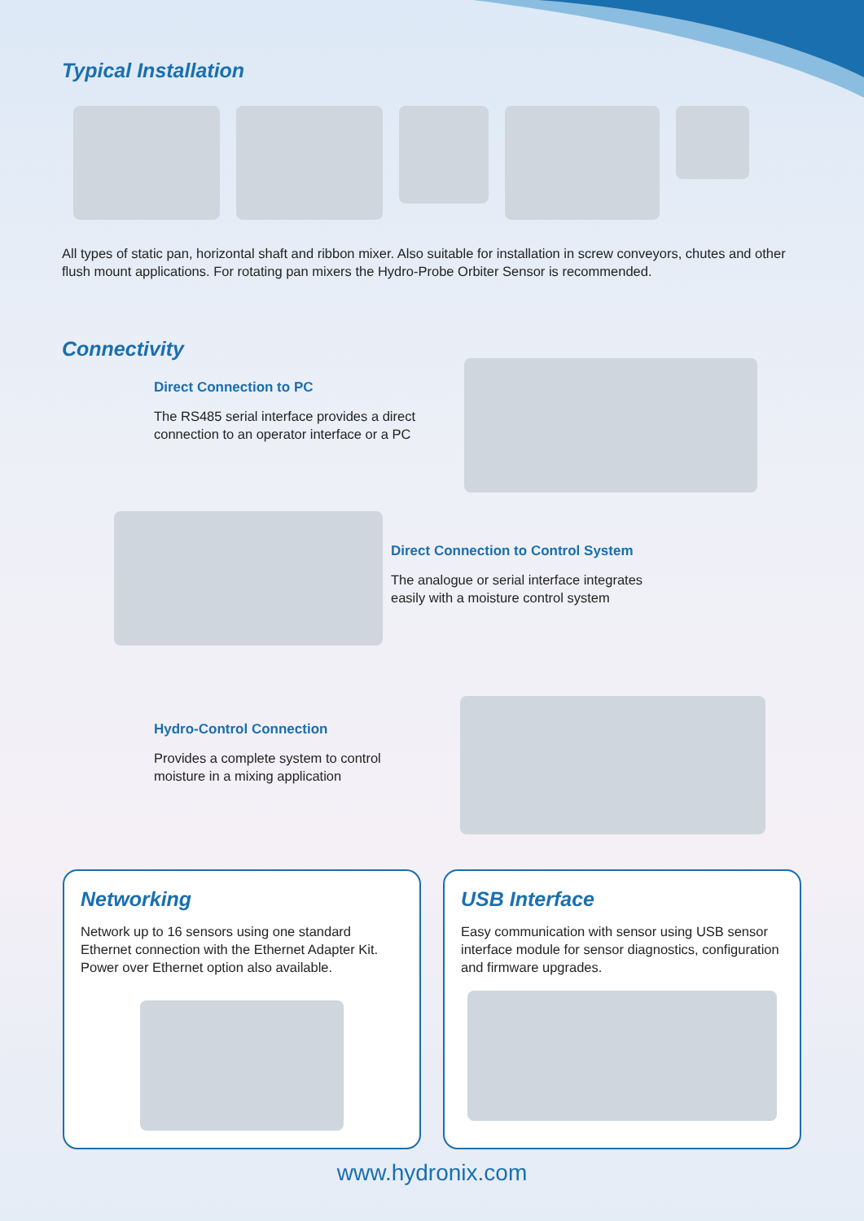Typical Installation
All types of static pan, horizontal shaft and ribbon mixer. Also suitable for installation in screw conveyors, chutes and other flush mount applications. For rotating pan mixers the Hydro-Probe Orbiter Sensor is recommended.
Connectivity
Direct Connection to PC
The RS485 serial interface provides a direct connection to an operator interface or a PC
Direct Connection to Control System
The analogue or serial interface integrates easily with a moisture control system
Hydro-Control Connection
Provides a complete system to control moisture in a mixing application
Networking
Network up to 16 sensors using one standard Ethernet connection with the Ethernet Adapter Kit. Power over Ethernet option also available.
USB Interface
Easy communication with sensor using USB sensor interface module for sensor diagnostics, configuration and firmware upgrades.
www.hydronix.com